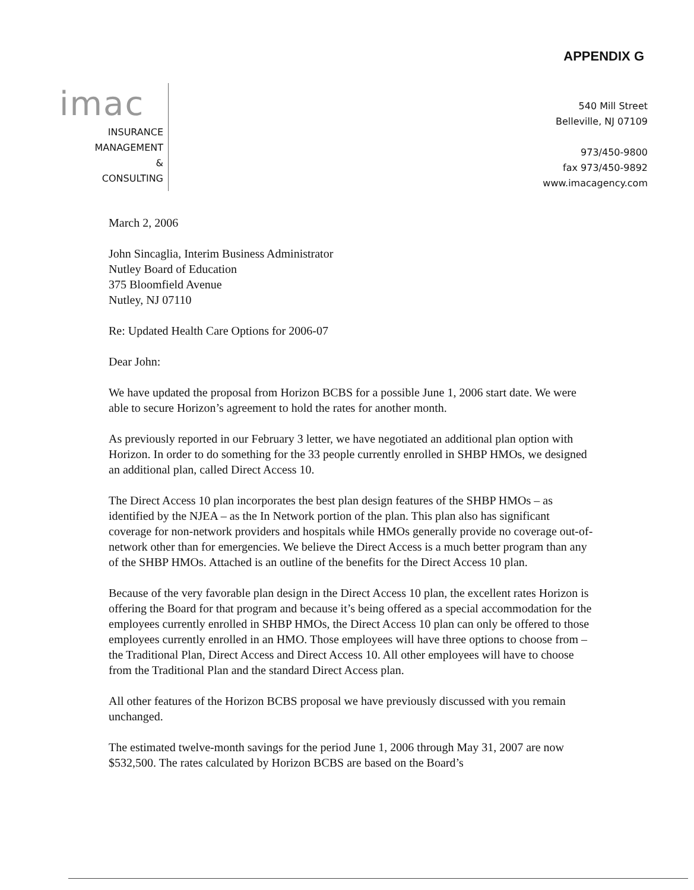APPENDIX G
imac
INSURANCE
MANAGEMENT
&
CONSULTING
540 Mill Street
Belleville, NJ 07109
973/450-9800
fax 973/450-9892
www.imacagency.com
March 2, 2006
John Sincaglia, Interim Business Administrator
Nutley Board of Education
375 Bloomfield Avenue
Nutley, NJ 07110
Re: Updated Health Care Options for 2006-07
Dear John:
We have updated the proposal from Horizon BCBS for a possible June 1, 2006 start date. We were able to secure Horizon’s agreement to hold the rates for another month.
As previously reported in our February 3 letter, we have negotiated an additional plan option with Horizon. In order to do something for the 33 people currently enrolled in SHBP HMOs, we designed an additional plan, called Direct Access 10.
The Direct Access 10 plan incorporates the best plan design features of the SHBP HMOs – as identified by the NJEA – as the In Network portion of the plan. This plan also has significant coverage for non-network providers and hospitals while HMOs generally provide no coverage out-of-network other than for emergencies. We believe the Direct Access is a much better program than any of the SHBP HMOs. Attached is an outline of the benefits for the Direct Access 10 plan.
Because of the very favorable plan design in the Direct Access 10 plan, the excellent rates Horizon is offering the Board for that program and because it’s being offered as a special accommodation for the employees currently enrolled in SHBP HMOs, the Direct Access 10 plan can only be offered to those employees currently enrolled in an HMO. Those employees will have three options to choose from – the Traditional Plan, Direct Access and Direct Access 10. All other employees will have to choose from the Traditional Plan and the standard Direct Access plan.
All other features of the Horizon BCBS proposal we have previously discussed with you remain unchanged.
The estimated twelve-month savings for the period June 1, 2006 through May 31, 2007 are now $532,500. The rates calculated by Horizon BCBS are based on the Board’s